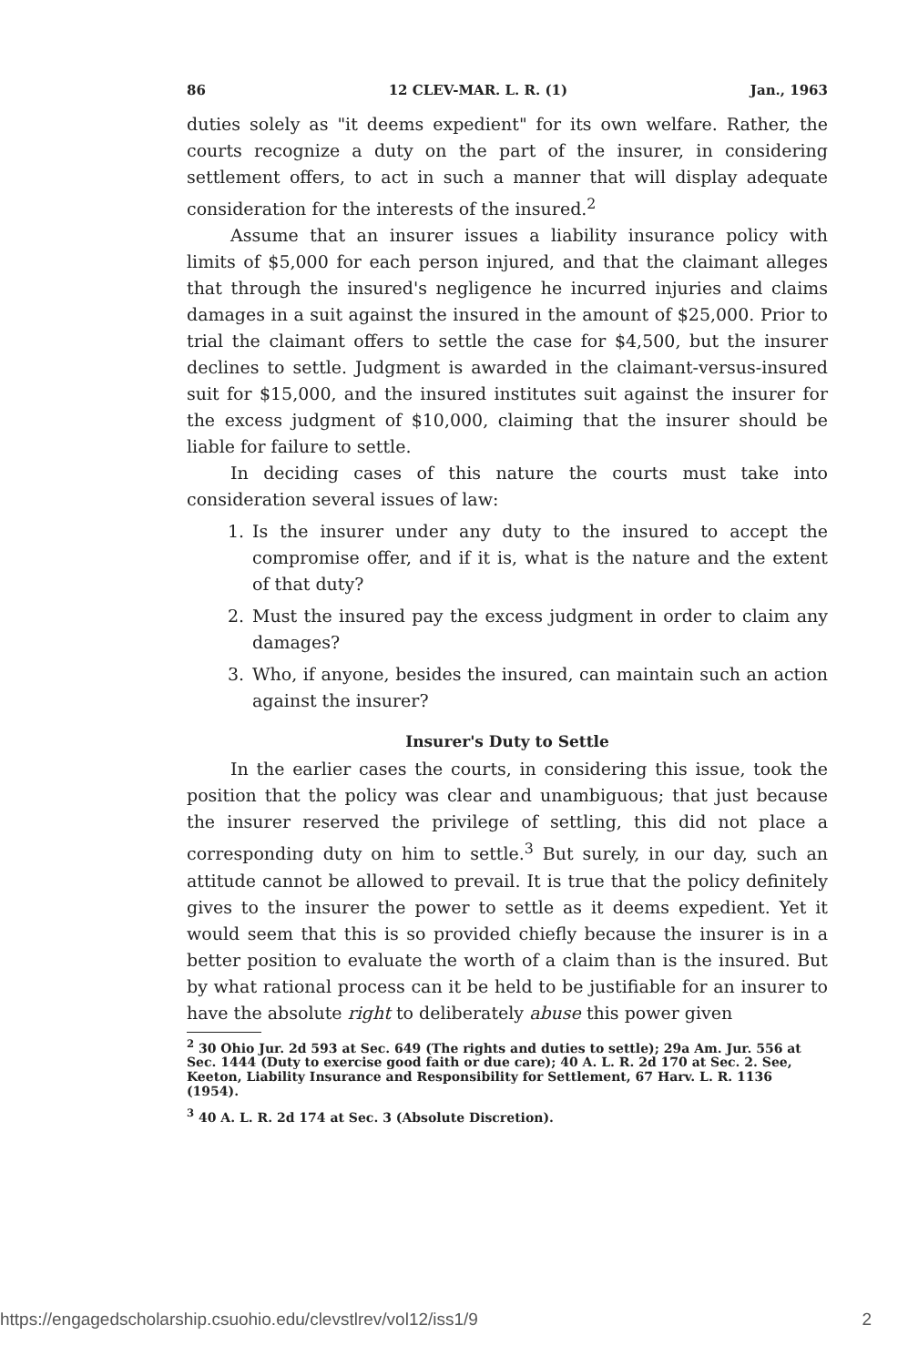86 12 CLEV-MAR. L. R. (1) Jan., 1963
duties solely as "it deems expedient" for its own welfare. Rather, the courts recognize a duty on the part of the insurer, in considering settlement offers, to act in such a manner that will display adequate consideration for the interests of the insured.<sup>2</sup>
Assume that an insurer issues a liability insurance policy with limits of $5,000 for each person injured, and that the claimant alleges that through the insured's negligence he incurred injuries and claims damages in a suit against the insured in the amount of $25,000. Prior to trial the claimant offers to settle the case for $4,500, but the insurer declines to settle. Judgment is awarded in the claimant-versus-insured suit for $15,000, and the insured institutes suit against the insurer for the excess judgment of $10,000, claiming that the insurer should be liable for failure to settle.
In deciding cases of this nature the courts must take into consideration several issues of law:
1. Is the insurer under any duty to the insured to accept the compromise offer, and if it is, what is the nature and the extent of that duty?
2. Must the insured pay the excess judgment in order to claim any damages?
3. Who, if anyone, besides the insured, can maintain such an action against the insurer?
Insurer's Duty to Settle
In the earlier cases the courts, in considering this issue, took the position that the policy was clear and unambiguous; that just because the insurer reserved the privilege of settling, this did not place a corresponding duty on him to settle.<sup>3</sup> But surely, in our day, such an attitude cannot be allowed to prevail. It is true that the policy definitely gives to the insurer the power to settle as it deems expedient. Yet it would seem that this is so provided chiefly because the insurer is in a better position to evaluate the worth of a claim than is the insured. But by what rational process can it be held to be justifiable for an insurer to have the absolute right to deliberately abuse this power given
<sup>2</sup> 30 Ohio Jur. 2d 593 at Sec. 649 (The rights and duties to settle); 29a Am. Jur. 556 at Sec. 1444 (Duty to exercise good faith or due care); 40 A. L. R. 2d 170 at Sec. 2. See, Keeton, Liability Insurance and Responsibility for Settlement, 67 Harv. L. R. 1136 (1954).
<sup>3</sup> 40 A. L. R. 2d 174 at Sec. 3 (Absolute Discretion).
https://engagedscholarship.csuohio.edu/clevstlrev/vol12/iss1/9 2